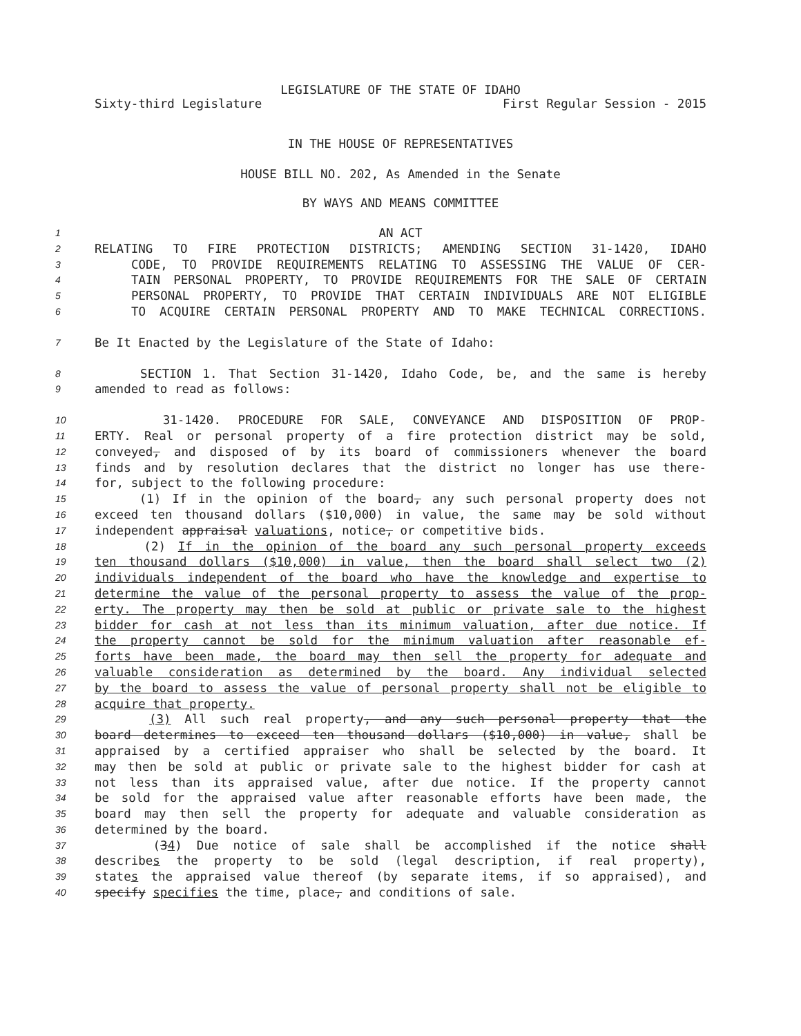LEGISLATURE OF THE STATE OF IDAHO
Sixty-third Legislature First Regular Session - 2015
IN THE HOUSE OF REPRESENTATIVES
HOUSE BILL NO. 202, As Amended in the Senate
BY WAYS AND MEANS COMMITTEE
1 AN ACT
2 RELATING TO FIRE PROTECTION DISTRICTS; AMENDING SECTION 31-1420, IDAHO
3 CODE, TO PROVIDE REQUIREMENTS RELATING TO ASSESSING THE VALUE OF CER-
4 TAIN PERSONAL PROPERTY, TO PROVIDE REQUIREMENTS FOR THE SALE OF CERTAIN
5 PERSONAL PROPERTY, TO PROVIDE THAT CERTAIN INDIVIDUALS ARE NOT ELIGIBLE
6 TO ACQUIRE CERTAIN PERSONAL PROPERTY AND TO MAKE TECHNICAL CORRECTIONS.
7 Be It Enacted by the Legislature of the State of Idaho:
8 SECTION 1. That Section 31-1420, Idaho Code, be, and the same is hereby
9 amended to read as follows:
10 31-1420. PROCEDURE FOR SALE, CONVEYANCE AND DISPOSITION OF PROP-
11 ERTY. Real or personal property of a fire protection district may be sold,
12 conveyed, and disposed of by its board of commissioners whenever the board
13 finds and by resolution declares that the district no longer has use there-
14 for, subject to the following procedure:
15 (1) If in the opinion of the board, any such personal property does not
16 exceed ten thousand dollars ($10,000) in value, the same may be sold without
17 independent appraisal valuations, notice, or competitive bids.
18 (2) If in the opinion of the board any such personal property exceeds
19 ten thousand dollars ($10,000) in value, then the board shall select two (2)
20 individuals independent of the board who have the knowledge and expertise to
21 determine the value of the personal property to assess the value of the prop-
22 erty. The property may then be sold at public or private sale to the highest
23 bidder for cash at not less than its minimum valuation, after due notice. If
24 the property cannot be sold for the minimum valuation after reasonable ef-
25 forts have been made, the board may then sell the property for adequate and
26 valuable consideration as determined by the board. Any individual selected
27 by the board to assess the value of personal property shall not be eligible to
28 acquire that property.
29 (3) All such real property, and any such personal property that the
30 board determines to exceed ten thousand dollars ($10,000) in value, shall be
31 appraised by a certified appraiser who shall be selected by the board. It
32 may then be sold at public or private sale to the highest bidder for cash at
33 not less than its appraised value, after due notice. If the property cannot
34 be sold for the appraised value after reasonable efforts have been made, the
35 board may then sell the property for adequate and valuable consideration as
36 determined by the board.
37 (34) Due notice of sale shall be accomplished if the notice shall
38 describes the property to be sold (legal description, if real property),
39 states the appraised value thereof (by separate items, if so appraised), and
40 specify specifies the time, place, and conditions of sale.